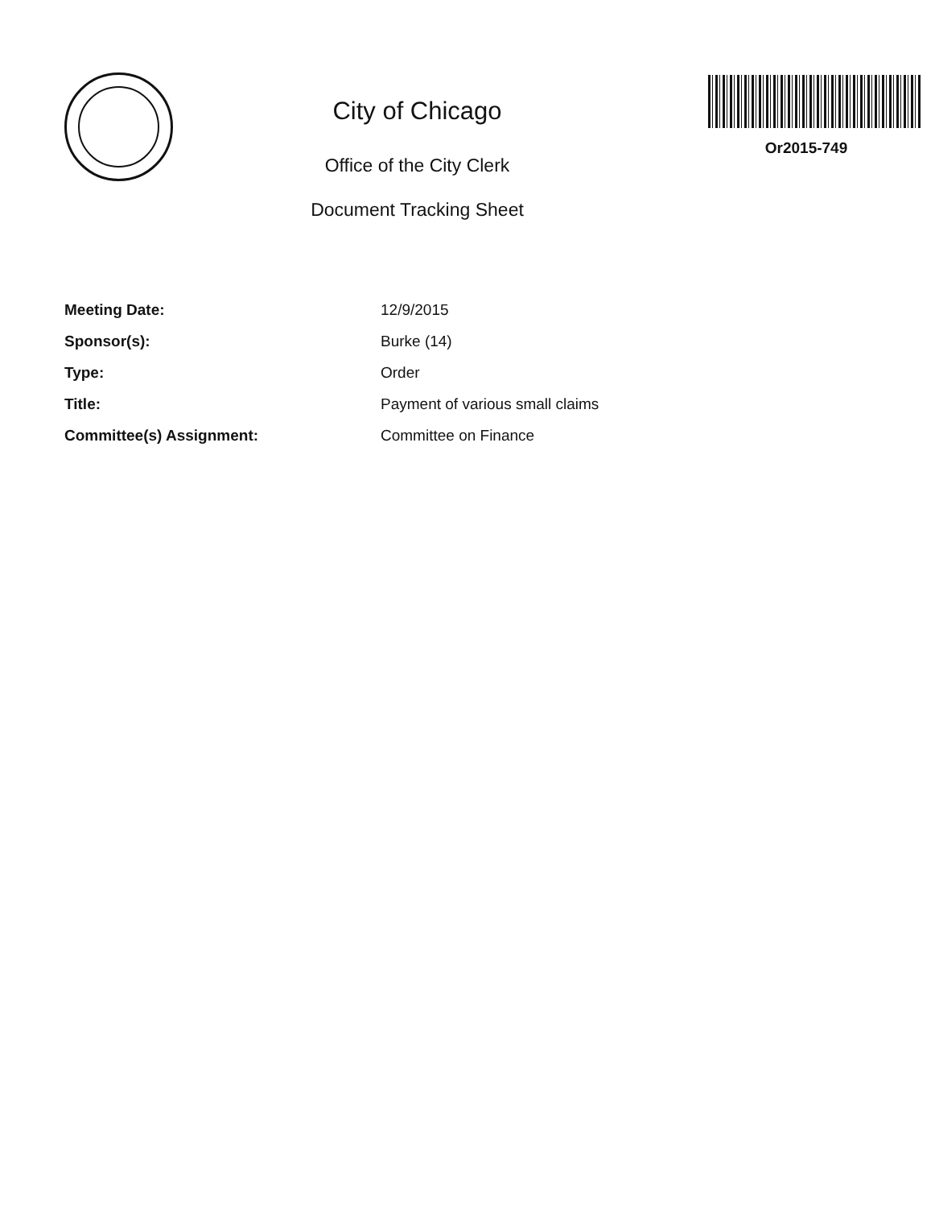City of Chicago
Office of the City Clerk
Document Tracking Sheet
Or2015-749
| Meeting Date: | 12/9/2015 |
| Sponsor(s): | Burke (14) |
| Type: | Order |
| Title: | Payment of various small claims |
| Committee(s) Assignment: | Committee on Finance |